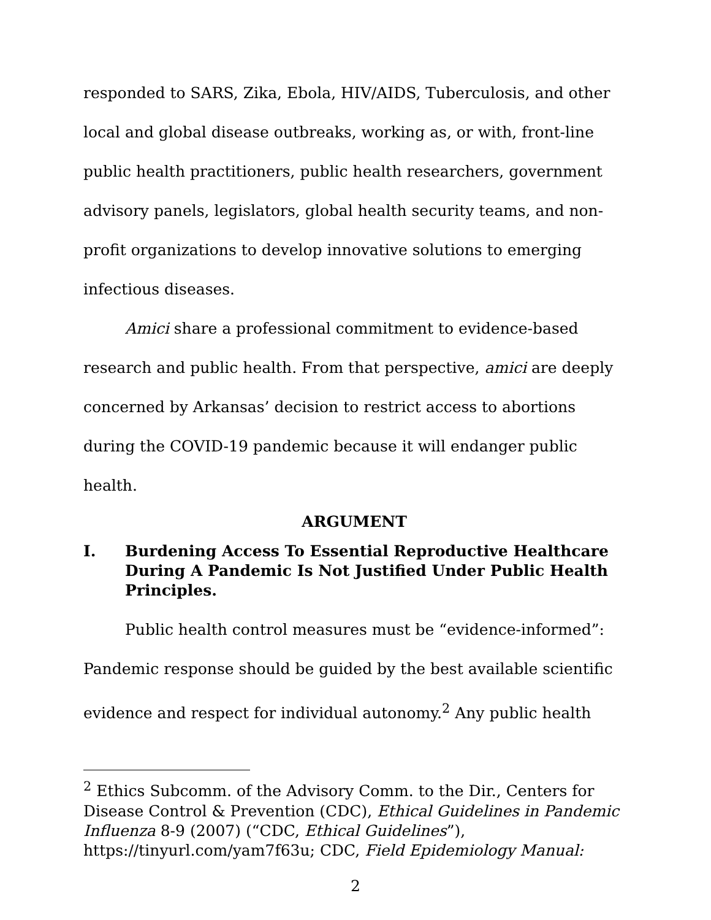responded to SARS, Zika, Ebola, HIV/AIDS, Tuberculosis, and other local and global disease outbreaks, working as, or with, front-line public health practitioners, public health researchers, government advisory panels, legislators, global health security teams, and non-profit organizations to develop innovative solutions to emerging infectious diseases.
Amici share a professional commitment to evidence-based research and public health. From that perspective, amici are deeply concerned by Arkansas’ decision to restrict access to abortions during the COVID-19 pandemic because it will endanger public health.
ARGUMENT
I. Burdening Access To Essential Reproductive Healthcare During A Pandemic Is Not Justified Under Public Health Principles.
Public health control measures must be “evidence-informed”: Pandemic response should be guided by the best available scientific evidence and respect for individual autonomy.<sup>2</sup> Any public health
<sup>2</sup> Ethics Subcomm. of the Advisory Comm. to the Dir., Centers for Disease Control & Prevention (CDC), Ethical Guidelines in Pandemic Influenza 8-9 (2007) (“CDC, Ethical Guidelines”), https://tinyurl.com/yam7f63u; CDC, Field Epidemiology Manual:
2